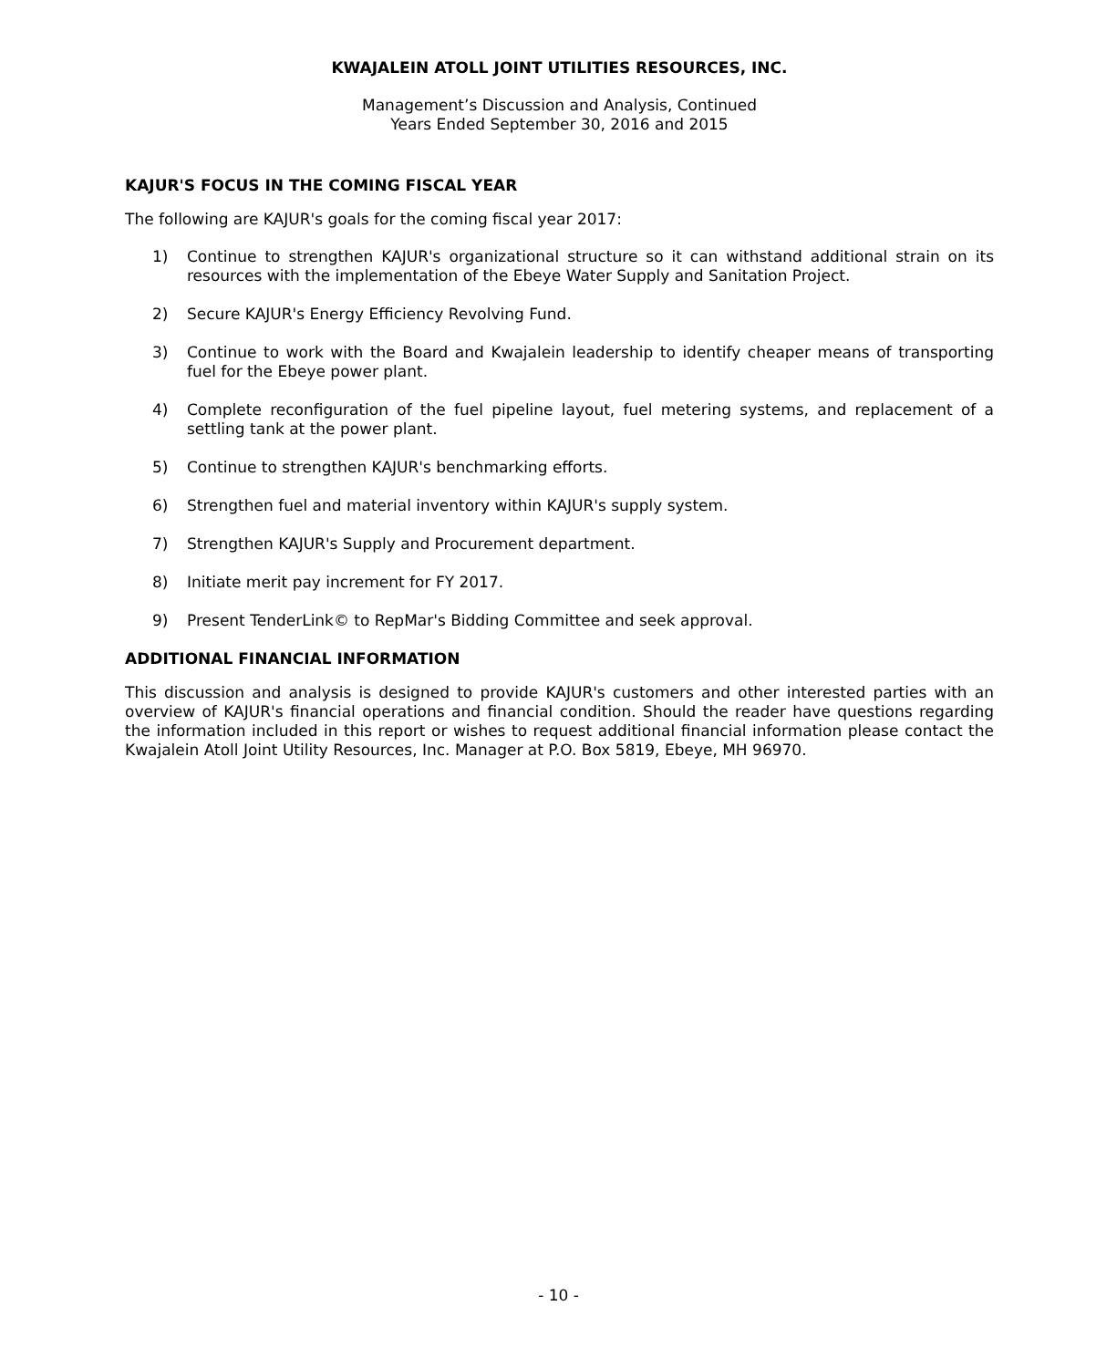KWAJALEIN ATOLL JOINT UTILITIES RESOURCES, INC.
Management’s Discussion and Analysis, Continued
Years Ended September 30, 2016 and 2015
KAJUR'S FOCUS IN THE COMING FISCAL YEAR
The following are KAJUR's goals for the coming fiscal year 2017:
1) Continue to strengthen KAJUR's organizational structure so it can withstand additional strain on its resources with the implementation of the Ebeye Water Supply and Sanitation Project.
2) Secure KAJUR's Energy Efficiency Revolving Fund.
3) Continue to work with the Board and Kwajalein leadership to identify cheaper means of transporting fuel for the Ebeye power plant.
4) Complete reconfiguration of the fuel pipeline layout, fuel metering systems, and replacement of a settling tank at the power plant.
5) Continue to strengthen KAJUR's benchmarking efforts.
6) Strengthen fuel and material inventory within KAJUR's supply system.
7) Strengthen KAJUR's Supply and Procurement department.
8) Initiate merit pay increment for FY 2017.
9) Present TenderLink© to RepMar's Bidding Committee and seek approval.
ADDITIONAL FINANCIAL INFORMATION
This discussion and analysis is designed to provide KAJUR's customers and other interested parties with an overview of KAJUR's financial operations and financial condition. Should the reader have questions regarding the information included in this report or wishes to request additional financial information please contact the Kwajalein Atoll Joint Utility Resources, Inc. Manager at P.O. Box 5819, Ebeye, MH 96970.
- 10 -